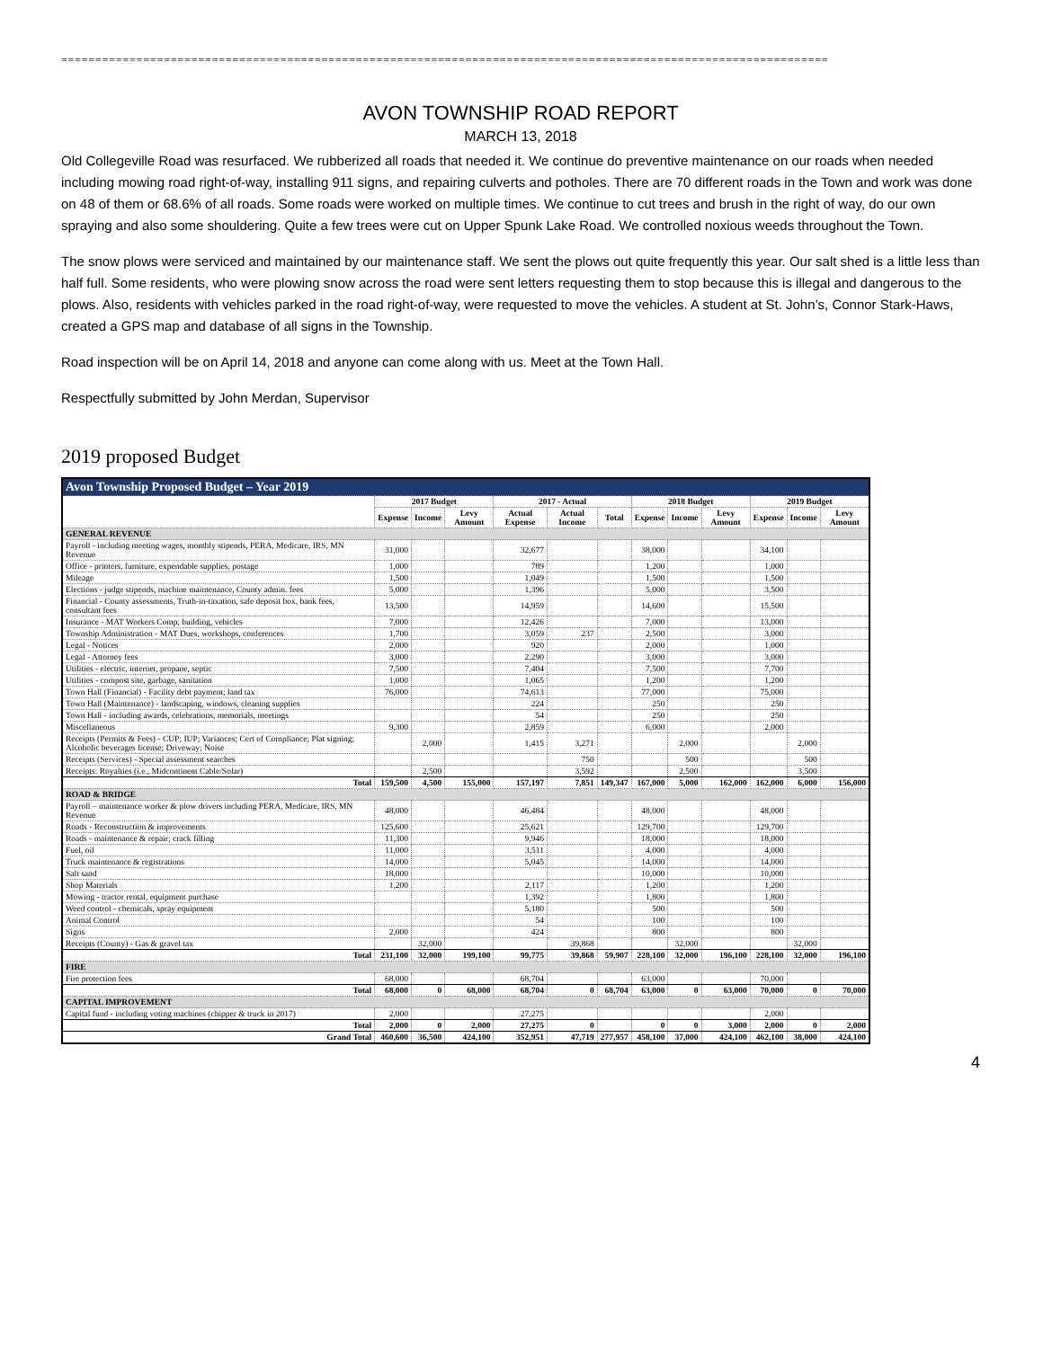================================================================================================================
AVON TOWNSHIP ROAD REPORT
MARCH 13, 2018
Old Collegeville Road was resurfaced. We rubberized all roads that needed it. We continue do preventive maintenance on our roads when needed including mowing road right-of-way, installing 911 signs, and repairing culverts and potholes. There are 70 different roads in the Town and work was done on 48 of them or 68.6% of all roads. Some roads were worked on multiple times. We continue to cut trees and brush in the right of way, do our own spraying and also some shouldering. Quite a few trees were cut on Upper Spunk Lake Road. We controlled noxious weeds throughout the Town.
The snow plows were serviced and maintained by our maintenance staff. We sent the plows out quite frequently this year. Our salt shed is a little less than half full. Some residents, who were plowing snow across the road were sent letters requesting them to stop because this is illegal and dangerous to the plows. Also, residents with vehicles parked in the road right-of-way, were requested to move the vehicles. A student at St. John’s, Connor Stark-Haws, created a GPS map and database of all signs in the Township.
Road inspection will be on April 14, 2018 and anyone can come along with us. Meet at the Town Hall.
Respectfully submitted by John Merdan, Supervisor
2019 proposed Budget
| Avon Township Proposed Budget – Year 2019 | | | | | | | | | | | | |
| --- | --- | --- | --- | --- | --- | --- | --- | --- | --- | --- | --- | --- |
| | 2017 Budget | | | 2017 - Actual | | | 2018 Budget | | | 2019 Budget | | |
| | Expense | Income | Levy Amount | Actual Expense | Actual Income | Total | Expense | Income | Levy Amount | Expense | Income | Levy Amount |
| GENERAL REVENUE | | | | | | | | | | | | |
| Payroll - including meeting wages, monthly stipends, PERA, Medicare, IRS, MN Revenue | 31,000 | | | 32,677 | | | 38,000 | | | 34,100 | | |
| Office - printers, furniture, expendable supplies, postage | 1,000 | | | 789 | | | 1,200 | | | 1,000 | | |
| Mileage | 1,500 | | | 1,049 | | | 1,500 | | | 1,500 | | |
| Elections - judge stipends, machine maintenance, County admin. fees | 5,000 | | | 1,396 | | | 5,000 | | | 3,500 | | |
| Financial - County assessments, Truth-in-taxation, safe deposit box, bank fees, consultant fees | 13,500 | | | 14,959 | | | 14,600 | | | 15,500 | | |
| Insurance - MAT Workers Comp, building, vehicles | 7,000 | | | 12,426 | | | 7,000 | | | 13,000 | | |
| Township Administration - MAT Dues, workshops, conferences | 1,700 | | | 3,059 | 237 | | 2,500 | | | 3,000 | | |
| Legal - Notices | 2,000 | | | 920 | | | 2,000 | | | 1,000 | | |
| Legal - Attorney fees | 3,000 | | | 2,290 | | | 3,000 | | | 3,000 | | |
| Utilities - electric, internet, propane, septic | 7,500 | | | 7,404 | | | 7,500 | | | 7,700 | | |
| Utilities - compost site, garbage, sanitation | 1,000 | | | 1,065 | | | 1,200 | | | 1,200 | | |
| Town Hall (Financial) - Facility debt payment; land tax | 76,000 | | | 74,613 | | | 77,000 | | | 75,000 | | |
| Town Hall (Maintenance) - landscaping, windows, cleaning supplies | | | | 224 | | | 250 | | | 250 | | |
| Town Hall - including awards, celebrations, memorials, meetings | | | | 54 | | | 250 | | | 250 | | |
| Miscellaneous | 9,300 | | | 2,859 | | | 6,000 | | | 2,000 | | |
| Receipts (Permits & Fees) - CUP; IUP; Variances; Cert of Compliance; Plat signing; Alcoholic beverages license; Driveway; Noise | | 2,000 | | 1,415 | 3,271 | | | 2,000 | | | 2,000 | |
| Receipts (Services) - Special assessment searches | | | | | 750 | | | 500 | | | 500 | |
| Receipts: Royalties (i.e., Midcontinent Cable/Solar) | | 2,500 | | | 3,592 | | | 2,500 | | | 3,500 | |
| Total | 159,500 | 4,500 | 155,000 | 157,197 | 7,851 | 149,347 | 167,000 | 5,000 | 162,000 | 162,000 | 6,000 | 156,000 |
| ROAD & BRIDGE | | | | | | | | | | | | |
| Payroll – maintenance worker & plow drivers including PERA, Medicare, IRS, MN Revenue | 48,000 | | | 46,484 | | | 48,000 | | | 48,000 | | |
| Roads - Reconstruction & improvements | 125,600 | | | 25,621 | | | 129,700 | | | 129,700 | | |
| Roads - maintenance & repair; crack filling | 11,300 | | | 9,946 | | | 18,000 | | | 18,000 | | |
| Fuel, oil | 11,000 | | | 3,511 | | | 4,000 | | | 4,000 | | |
| Truck maintenance & registrations | 14,000 | | | 5,045 | | | 14,000 | | | 14,000 | | |
| Salt sand | 18,000 | | | | | | 10,000 | | | 10,000 | | |
| Shop Materials | 1,200 | | | 2,117 | | | 1,200 | | | 1,200 | | |
| Mowing - tractor rental, equipment purchase | | | | 1,392 | | | 1,800 | | | 1,800 | | |
| Weed control - chemicals, spray equipment | | | | 5,180 | | | 500 | | | 500 | | |
| Animal Control | | | | 54 | | | 100 | | | 100 | | |
| Signs | 2,000 | | | 424 | | | 800 | | | 800 | | |
| Receipts (County) - Gas & gravel tax | | 32,000 | | | 39,868 | | | 32,000 | | | 32,000 | |
| Total | 231,100 | 32,000 | 199,100 | 99,775 | 39,868 | 59,907 | 228,100 | 32,000 | 196,100 | 228,100 | 32,000 | 196,100 |
| FIRE | | | | | | | | | | | | |
| Fire protection fees | 68,000 | | | 68,704 | | | 63,000 | | | 70,000 | | |
| Total | 68,000 | 0 | 68,000 | 68,704 | 0 | 68,704 | 63,000 | 0 | 63,000 | 70,000 | 0 | 70,000 |
| CAPITAL IMPROVEMENT | | | | | | | | | | | | |
| Capital fund - including voting machines (chipper & truck in 2017) | 2,000 | | | 27,275 | | | | | | 2,000 | | |
| Total | 2,000 | 0 | 2,000 | 27,275 | 0 | | 0 | 0 | 3,000 | 2,000 | 0 | 2,000 |
| Grand Total | 460,600 | 36,500 | 424,100 | 352,951 | 47,719 | 277,957 | 458,100 | 37,000 | 424,100 | 462,100 | 38,000 | 424,100 |
4